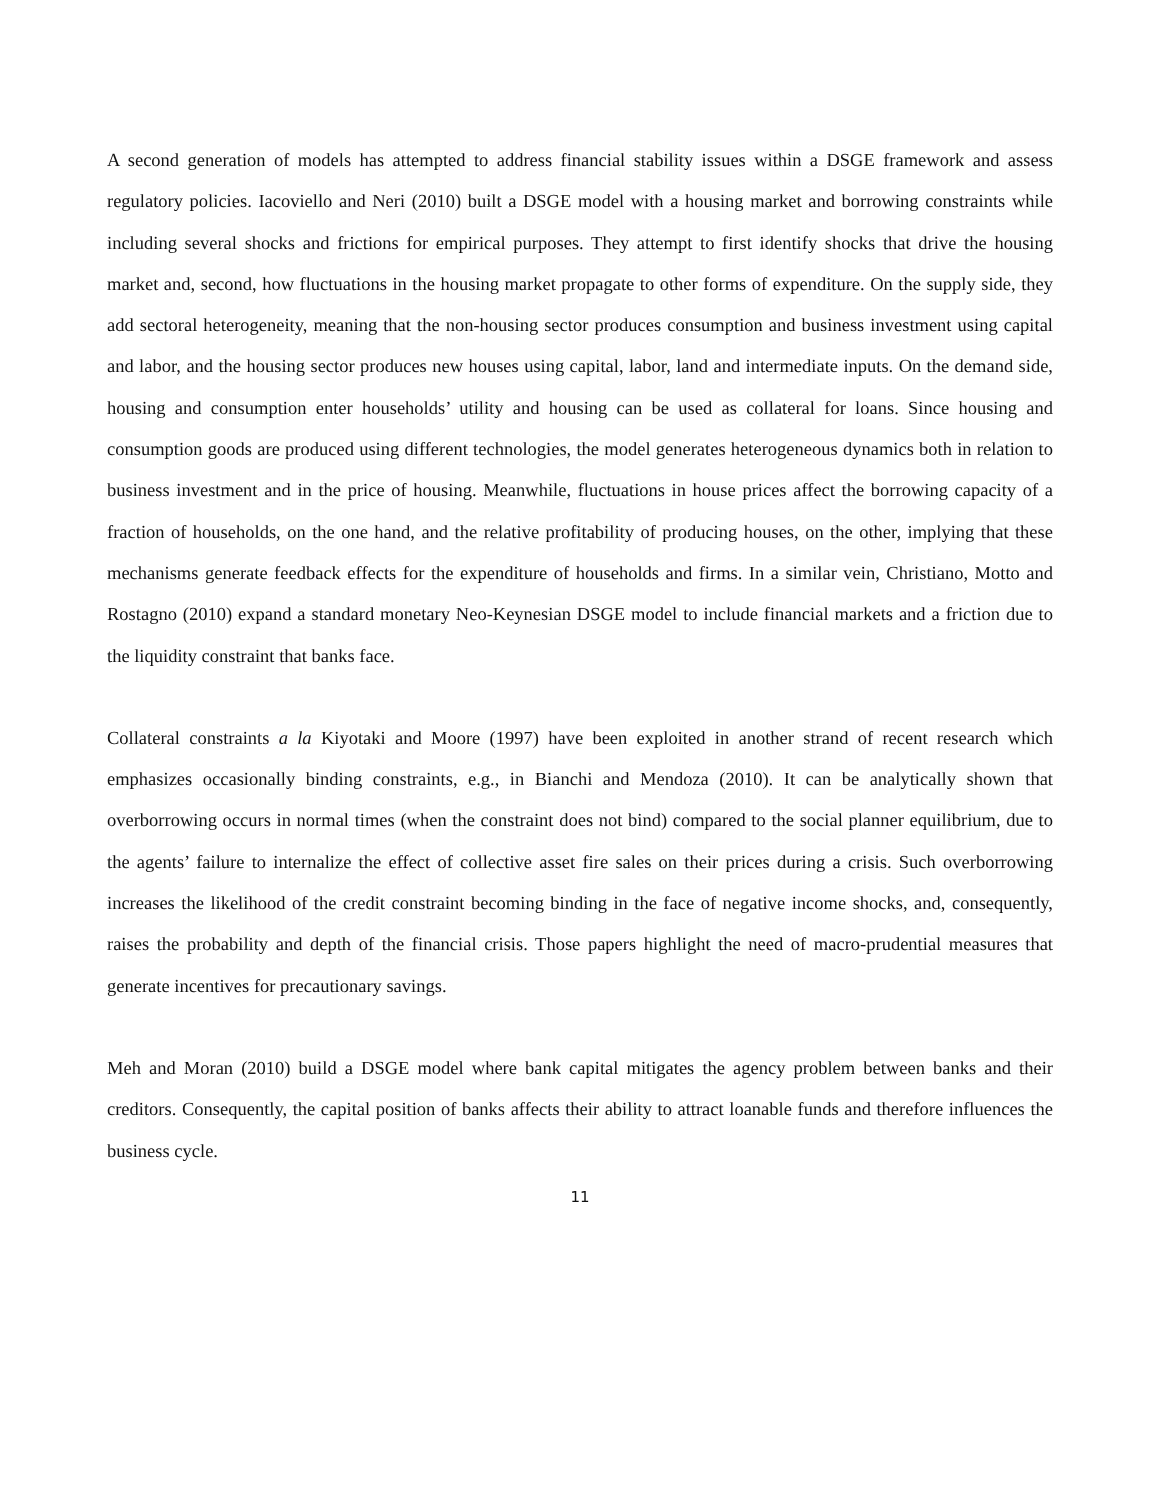A second generation of models has attempted to address financial stability issues within a DSGE framework and assess regulatory policies. Iacoviello and Neri (2010) built a DSGE model with a housing market and borrowing constraints while including several shocks and frictions for empirical purposes. They attempt to first identify shocks that drive the housing market and, second, how fluctuations in the housing market propagate to other forms of expenditure. On the supply side, they add sectoral heterogeneity, meaning that the non-housing sector produces consumption and business investment using capital and labor, and the housing sector produces new houses using capital, labor, land and intermediate inputs. On the demand side, housing and consumption enter households’ utility and housing can be used as collateral for loans. Since housing and consumption goods are produced using different technologies, the model generates heterogeneous dynamics both in relation to business investment and in the price of housing. Meanwhile, fluctuations in house prices affect the borrowing capacity of a fraction of households, on the one hand, and the relative profitability of producing houses, on the other, implying that these mechanisms generate feedback effects for the expenditure of households and firms. In a similar vein, Christiano, Motto and Rostagno (2010) expand a standard monetary Neo-Keynesian DSGE model to include financial markets and a friction due to the liquidity constraint that banks face.
Collateral constraints a la Kiyotaki and Moore (1997) have been exploited in another strand of recent research which emphasizes occasionally binding constraints, e.g., in Bianchi and Mendoza (2010). It can be analytically shown that overborrowing occurs in normal times (when the constraint does not bind) compared to the social planner equilibrium, due to the agents’ failure to internalize the effect of collective asset fire sales on their prices during a crisis. Such overborrowing increases the likelihood of the credit constraint becoming binding in the face of negative income shocks, and, consequently, raises the probability and depth of the financial crisis. Those papers highlight the need of macro-prudential measures that generate incentives for precautionary savings.
Meh and Moran (2010) build a DSGE model where bank capital mitigates the agency problem between banks and their creditors. Consequently, the capital position of banks affects their ability to attract loanable funds and therefore influences the business cycle.
11